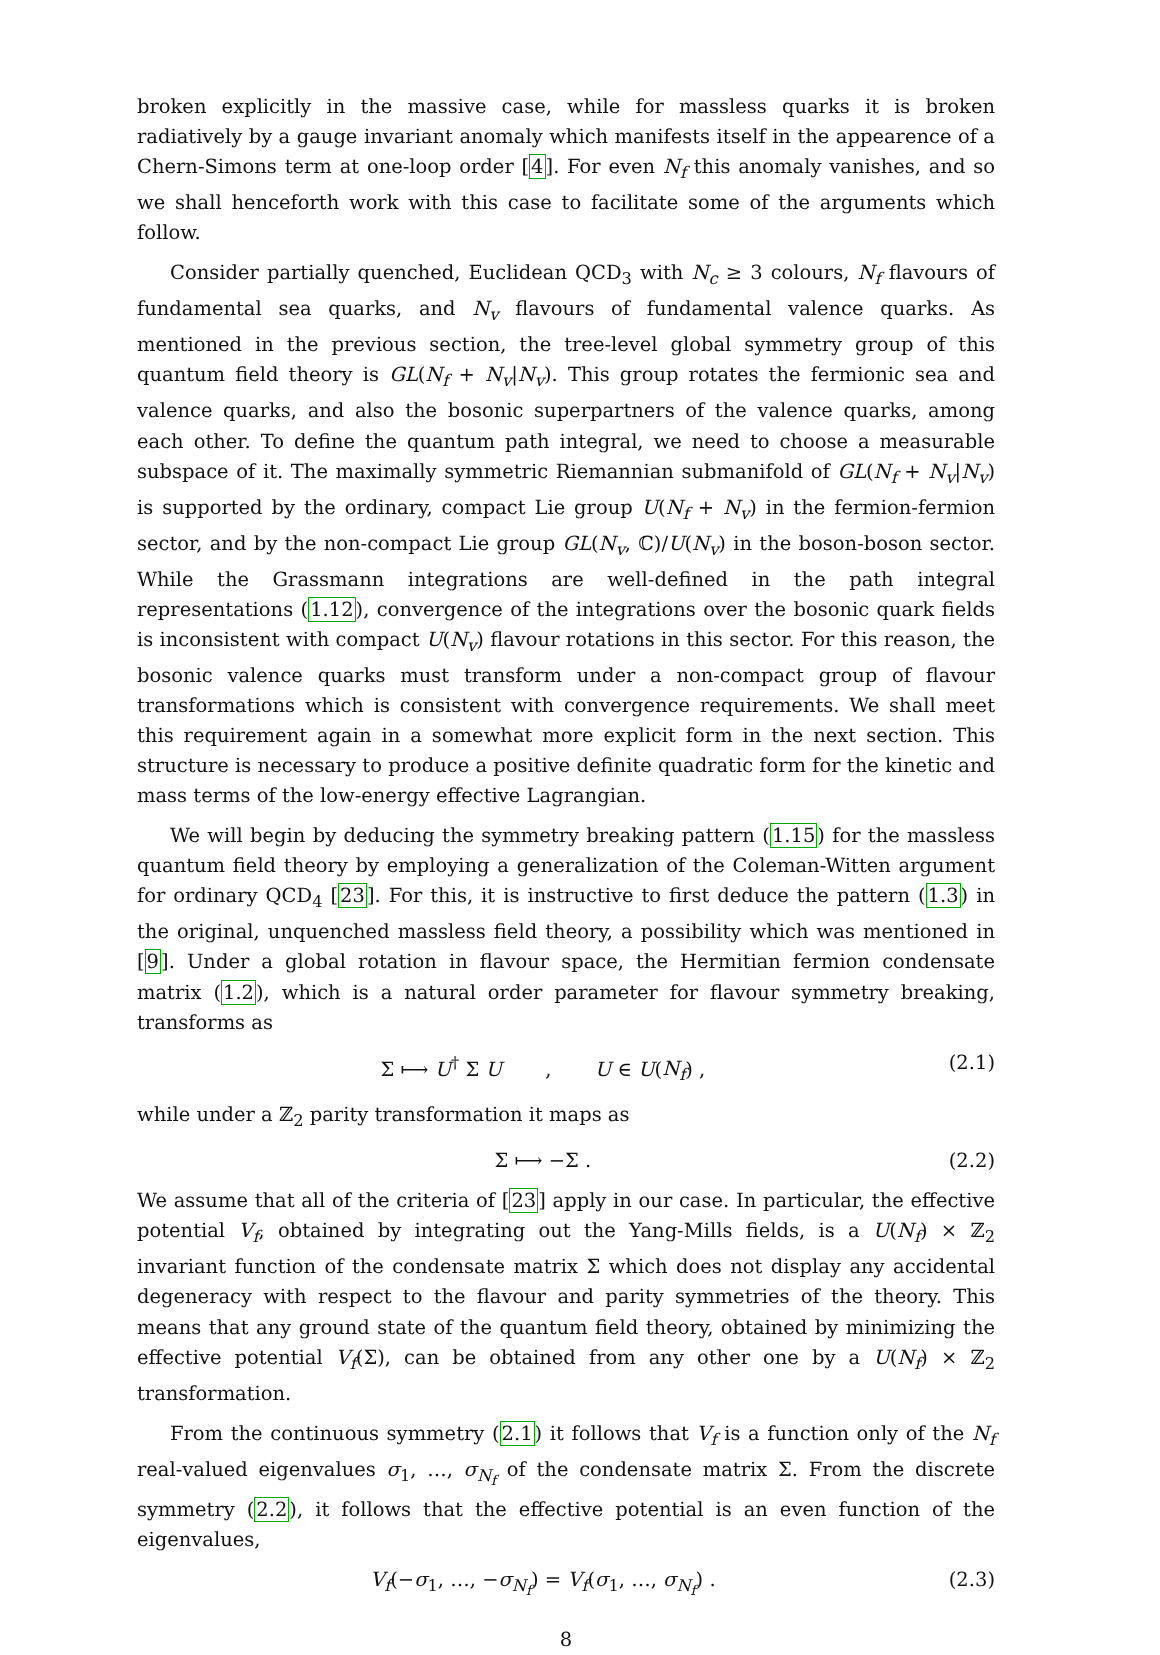broken explicitly in the massive case, while for massless quarks it is broken radiatively by a gauge invariant anomaly which manifests itself in the appearence of a Chern-Simons term at one-loop order [4]. For even N<sub>f</sub> this anomaly vanishes, and so we shall henceforth work with this case to facilitate some of the arguments which follow.
Consider partially quenched, Euclidean QCD<sub>3</sub> with N<sub>c</sub> ≥ 3 colours, N<sub>f</sub> flavours of fundamental sea quarks, and N<sub>v</sub> flavours of fundamental valence quarks. As mentioned in the previous section, the tree-level global symmetry group of this quantum field theory is GL(N<sub>f</sub> + N<sub>v</sub>|N<sub>v</sub>). This group rotates the fermionic sea and valence quarks, and also the bosonic superpartners of the valence quarks, among each other. To define the quantum path integral, we need to choose a measurable subspace of it. The maximally symmetric Riemannian submanifold of GL(N<sub>f</sub> + N<sub>v</sub>|N<sub>v</sub>) is supported by the ordinary, compact Lie group U(N<sub>f</sub> + N<sub>v</sub>) in the fermion-fermion sector, and by the non-compact Lie group GL(N<sub>v</sub>, ℂ)/U(N<sub>v</sub>) in the boson-boson sector. While the Grassmann integrations are well-defined in the path integral representations (1.12), convergence of the integrations over the bosonic quark fields is inconsistent with compact U(N<sub>v</sub>) flavour rotations in this sector. For this reason, the bosonic valence quarks must transform under a non-compact group of flavour transformations which is consistent with convergence requirements. We shall meet this requirement again in a somewhat more explicit form in the next section. This structure is necessary to produce a positive definite quadratic form for the kinetic and mass terms of the low-energy effective Lagrangian.
We will begin by deducing the symmetry breaking pattern (1.15) for the massless quantum field theory by employing a generalization of the Coleman-Witten argument for ordinary QCD<sub>4</sub> [23]. For this, it is instructive to first deduce the pattern (1.3) in the original, unquenched massless field theory, a possibility which was mentioned in [9]. Under a global rotation in flavour space, the Hermitian fermion condensate matrix (1.2), which is a natural order parameter for flavour symmetry breaking, transforms as
Σ ⟼ U<sup>†</sup> Σ U , U ∈ U(N<sub>f</sub>) , (2.1)
while under a ℤ<sub>2</sub> parity transformation it maps as
Σ ⟼ −Σ . (2.2)
We assume that all of the criteria of [23] apply in our case. In particular, the effective potential V<sub>f</sub>, obtained by integrating out the Yang-Mills fields, is a U(N<sub>f</sub>) × ℤ<sub>2</sub> invariant function of the condensate matrix Σ which does not display any accidental degeneracy with respect to the flavour and parity symmetries of the theory. This means that any ground state of the quantum field theory, obtained by minimizing the effective potential V<sub>f</sub>(Σ), can be obtained from any other one by a U(N<sub>f</sub>) × ℤ<sub>2</sub> transformation.
From the continuous symmetry (2.1) it follows that V<sub>f</sub> is a function only of the N<sub>f</sub> real-valued eigenvalues σ<sub>1</sub>, …, σ<sub>N<sub>f</sub></sub> of the condensate matrix Σ. From the discrete symmetry (2.2), it follows that the effective potential is an even function of the eigenvalues,
V<sub>f</sub>(−σ<sub>1</sub>, …, −σ<sub>N<sub>f</sub></sub>) = V<sub>f</sub>(σ<sub>1</sub>, …, σ<sub>N<sub>f</sub></sub>) . (2.3)
8